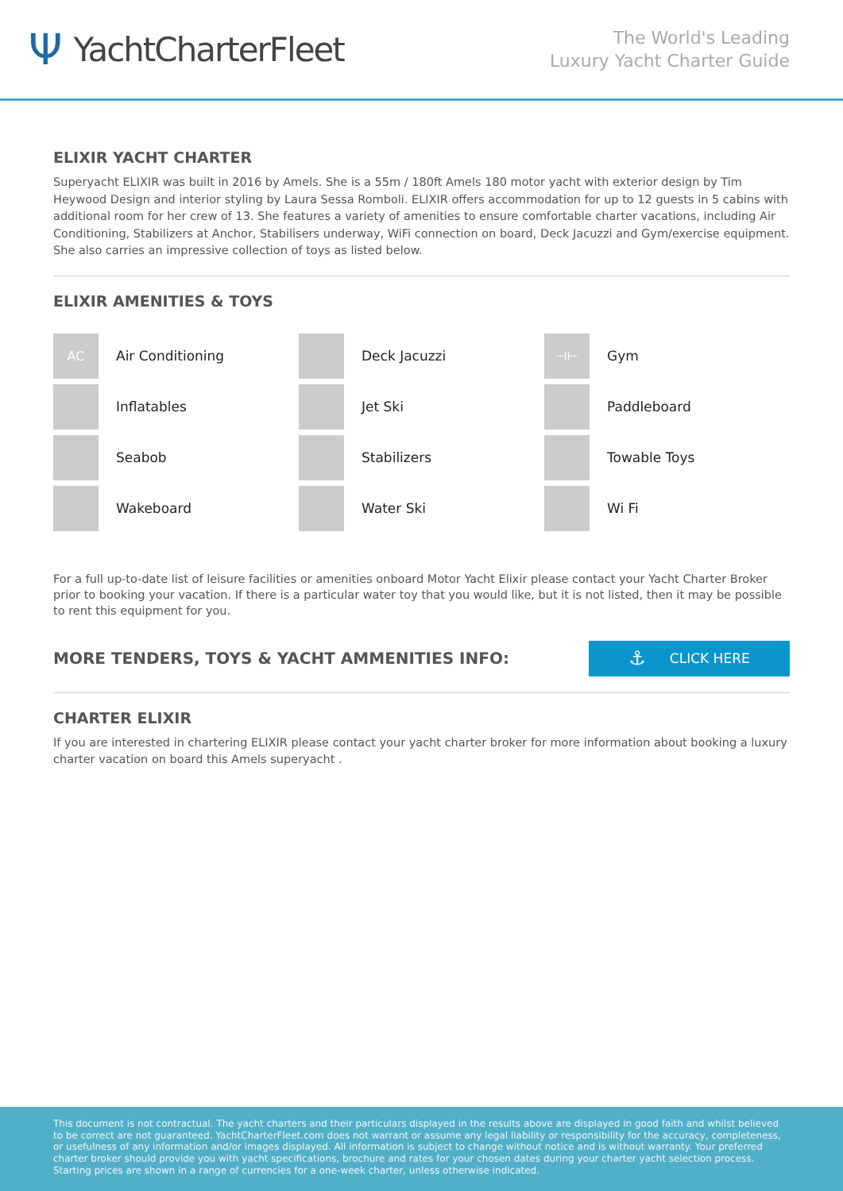Ψ YachtCharterFleet
The World's Leading
Luxury Yacht Charter Guide
ELIXIR YACHT CHARTER
Superyacht ELIXIR was built in 2016 by Amels. She is a 55m / 180ft Amels 180 motor yacht with exterior design by Tim Heywood Design and interior styling by Laura Sessa Romboli. ELIXIR offers accommodation for up to 12 guests in 5 cabins with additional room for her crew of 13. She features a variety of amenities to ensure comfortable charter vacations, including Air Conditioning, Stabilizers at Anchor, Stabilisers underway, WiFi connection on board, Deck Jacuzzi and Gym/exercise equipment. She also carries an impressive collection of toys as listed below.
ELIXIR AMENITIES & TOYS
AC
Air Conditioning
Deck Jacuzzi
⊣⊢
Gym
Inflatables
Jet Ski
Paddleboard
Seabob
Stabilizers
Towable Toys
Wakeboard
Water Ski
Wi Fi
For a full up-to-date list of leisure facilities or amenities onboard Motor Yacht Elixir please contact your Yacht Charter Broker prior to booking your vacation. If there is a particular water toy that you would like, but it is not listed, then it may be possible to rent this equipment for you.
MORE TENDERS, TOYS & YACHT AMMENITIES INFO:
⚓ CLICK HERE
CHARTER ELIXIR
If you are interested in chartering ELIXIR please contact your yacht charter broker for more information about booking a luxury charter vacation on board this Amels superyacht .
This document is not contractual. The yacht charters and their particulars displayed in the results above are displayed in good faith and whilst believed to be correct are not guaranteed. YachtCharterFleet.com does not warrant or assume any legal liability or responsibility for the accuracy, completeness, or usefulness of any information and/or images displayed. All information is subject to change without notice and is without warranty. Your preferred charter broker should provide you with yacht specifications, brochure and rates for your chosen dates during your charter yacht selection process. Starting prices are shown in a range of currencies for a one-week charter, unless otherwise indicated.